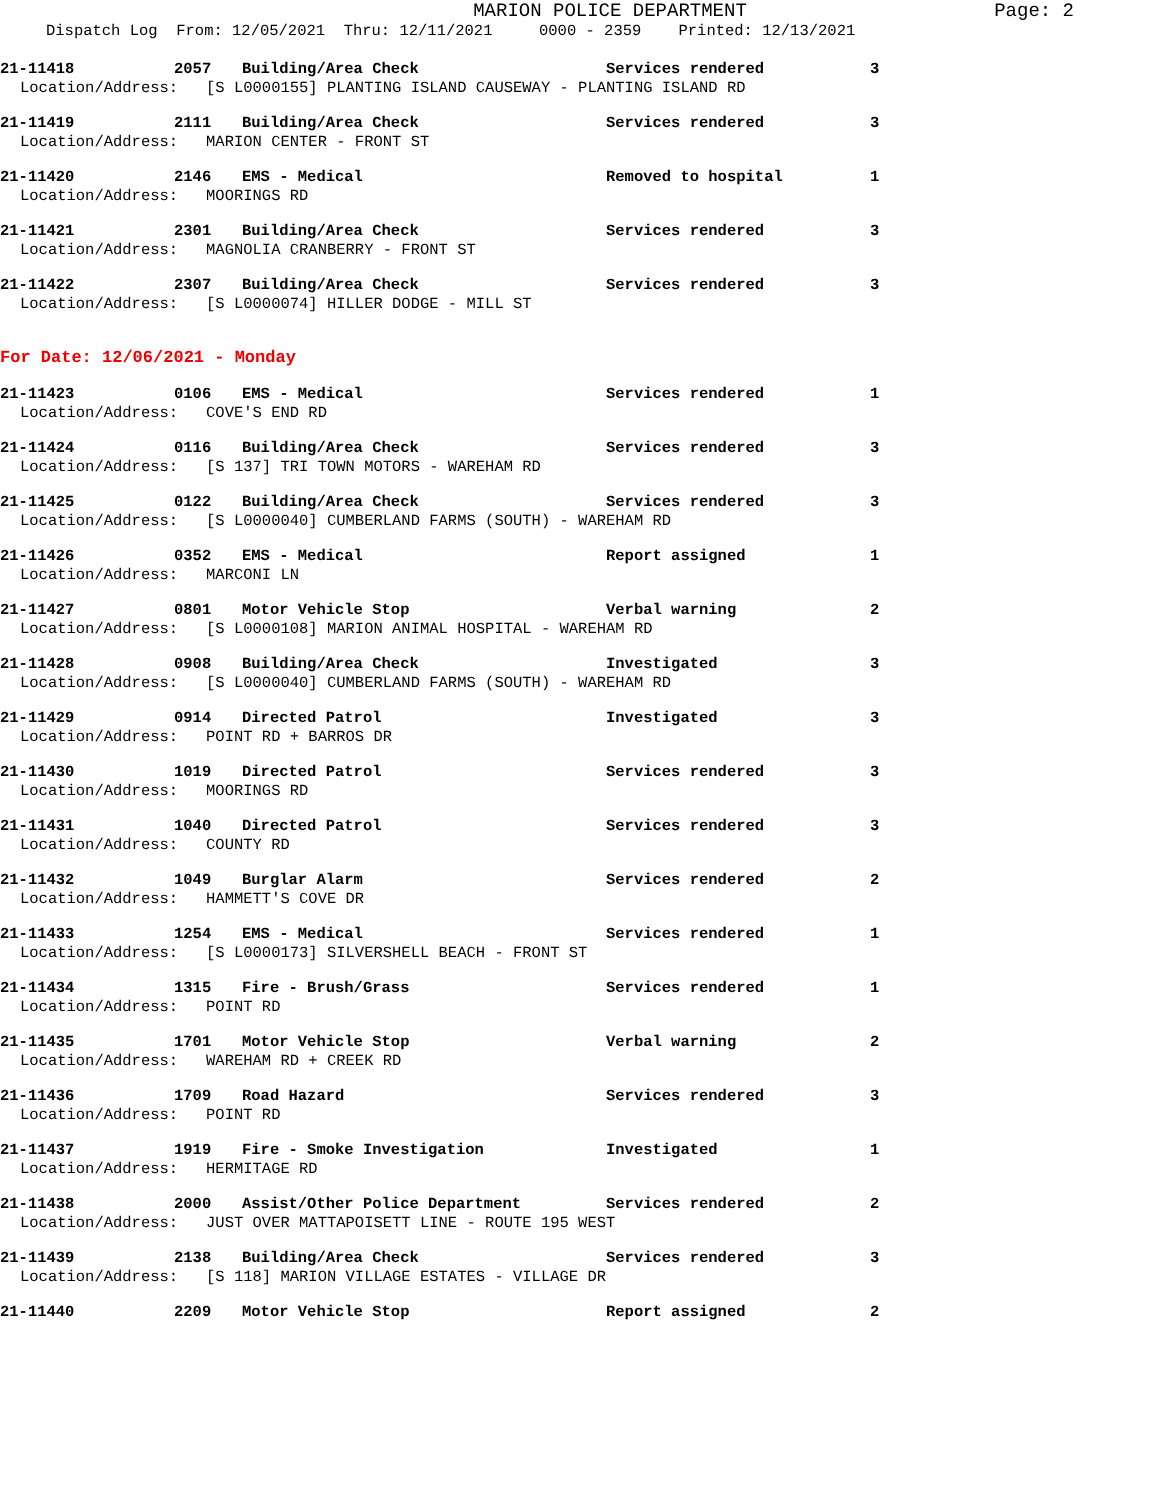MARION POLICE DEPARTMENT
Page: 2
Dispatch Log From: 12/05/2021 Thru: 12/11/2021 0000 - 2359 Printed: 12/13/2021
21-11418 2057 Building/Area Check Services rendered 3
Location/Address: [S L0000155] PLANTING ISLAND CAUSEWAY - PLANTING ISLAND RD
21-11419 2111 Building/Area Check Services rendered 3
Location/Address: MARION CENTER - FRONT ST
21-11420 2146 EMS - Medical Removed to hospital 1
Location/Address: MOORINGS RD
21-11421 2301 Building/Area Check Services rendered 3
Location/Address: MAGNOLIA CRANBERRY - FRONT ST
21-11422 2307 Building/Area Check Services rendered 3
Location/Address: [S L0000074] HILLER DODGE - MILL ST
For Date: 12/06/2021 - Monday
21-11423 0106 EMS - Medical Services rendered 1
Location/Address: COVE'S END RD
21-11424 0116 Building/Area Check Services rendered 3
Location/Address: [S 137] TRI TOWN MOTORS - WAREHAM RD
21-11425 0122 Building/Area Check Services rendered 3
Location/Address: [S L0000040] CUMBERLAND FARMS (SOUTH) - WAREHAM RD
21-11426 0352 EMS - Medical Report assigned 1
Location/Address: MARCONI LN
21-11427 0801 Motor Vehicle Stop Verbal warning 2
Location/Address: [S L0000108] MARION ANIMAL HOSPITAL - WAREHAM RD
21-11428 0908 Building/Area Check Investigated 3
Location/Address: [S L0000040] CUMBERLAND FARMS (SOUTH) - WAREHAM RD
21-11429 0914 Directed Patrol Investigated 3
Location/Address: POINT RD + BARROS DR
21-11430 1019 Directed Patrol Services rendered 3
Location/Address: MOORINGS RD
21-11431 1040 Directed Patrol Services rendered 3
Location/Address: COUNTY RD
21-11432 1049 Burglar Alarm Services rendered 2
Location/Address: HAMMETT'S COVE DR
21-11433 1254 EMS - Medical Services rendered 1
Location/Address: [S L0000173] SILVERSHELL BEACH - FRONT ST
21-11434 1315 Fire - Brush/Grass Services rendered 1
Location/Address: POINT RD
21-11435 1701 Motor Vehicle Stop Verbal warning 2
Location/Address: WAREHAM RD + CREEK RD
21-11436 1709 Road Hazard Services rendered 3
Location/Address: POINT RD
21-11437 1919 Fire - Smoke Investigation Investigated 1
Location/Address: HERMITAGE RD
21-11438 2000 Assist/Other Police Department Services rendered 2
Location/Address: JUST OVER MATTAPOISETT LINE - ROUTE 195 WEST
21-11439 2138 Building/Area Check Services rendered 3
Location/Address: [S 118] MARION VILLAGE ESTATES - VILLAGE DR
21-11440 2209 Motor Vehicle Stop Report assigned 2